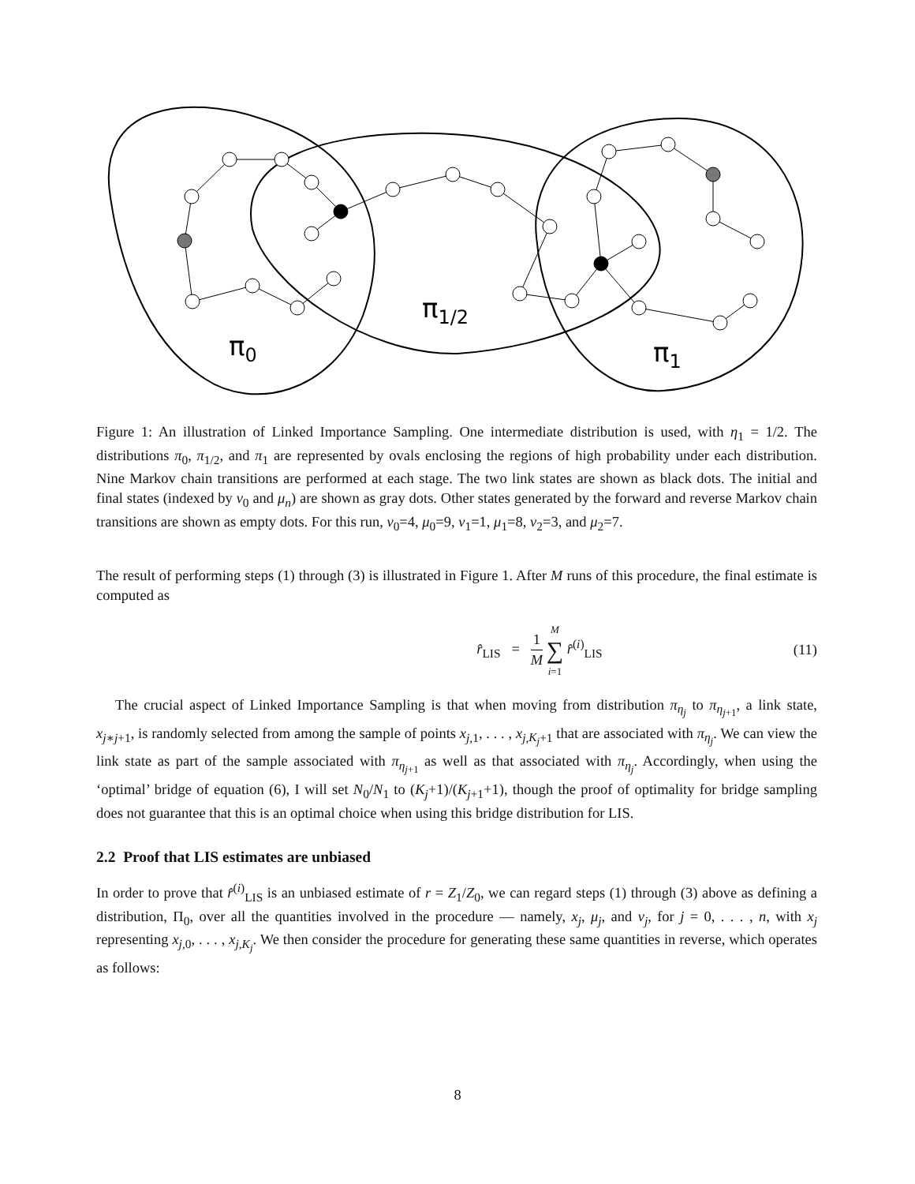π0
π1/2
π1
Figure 1: An illustration of Linked Importance Sampling. One intermediate distribution is used, with η<sub>1</sub> = 1/2. The distributions π<sub>0</sub>, π<sub>1/2</sub>, and π<sub>1</sub> are represented by ovals enclosing the regions of high probability under each distribution. Nine Markov chain transitions are performed at each stage. The two link states are shown as black dots. The initial and final states (indexed by ν<sub>0</sub> and μ<sub>n</sub>) are shown as gray dots. Other states generated by the forward and reverse Markov chain transitions are shown as empty dots. For this run, ν<sub>0</sub>=4, μ<sub>0</sub>=9, ν<sub>1</sub>=1, μ<sub>1</sub>=8, ν<sub>2</sub>=3, and μ<sub>2</sub>=7.
The result of performing steps (1) through (3) is illustrated in Figure 1. After M runs of this procedure, the final estimate is computed as
r̂<sub>LIS</sub> = 1 M M ∑ i=1 r̂<sup>(i)</sup><sub>LIS</sub> (11)
The crucial aspect of Linked Importance Sampling is that when moving from distribution π<sub>η<sub>j</sub></sub> to π<sub>η<sub>j+1</sub></sub>, a link state, x<sub>j∗j+1</sub>, is randomly selected from among the sample of points x<sub>j,1</sub>, . . . , x<sub>j,K<sub>j</sub>+1</sub> that are associated with π<sub>η<sub>j</sub></sub>. We can view the link state as part of the sample associated with π<sub>η<sub>j+1</sub></sub> as well as that associated with π<sub>η<sub>j</sub></sub>. Accordingly, when using the ‘optimal’ bridge of equation (6), I will set N<sub>0</sub>/N<sub>1</sub> to (K<sub>j</sub>+1)/(K<sub>j+1</sub>+1), though the proof of optimality for bridge sampling does not guarantee that this is an optimal choice when using this bridge distribution for LIS.
2.2 Proof that LIS estimates are unbiased
In order to prove that r̂<sup>(i)</sup><sub>LIS</sub> is an unbiased estimate of r = Z<sub>1</sub>/Z<sub>0</sub>, we can regard steps (1) through (3) above as defining a distribution, Π<sub>0</sub>, over all the quantities involved in the procedure — namely, x<sub>j</sub>, μ<sub>j</sub>, and ν<sub>j</sub>, for j = 0, . . . , n, with x<sub>j</sub> representing x<sub>j,0</sub>, . . . , x<sub>j,K<sub>j</sub></sub>. We then consider the procedure for generating these same quantities in reverse, which operates as follows:
8